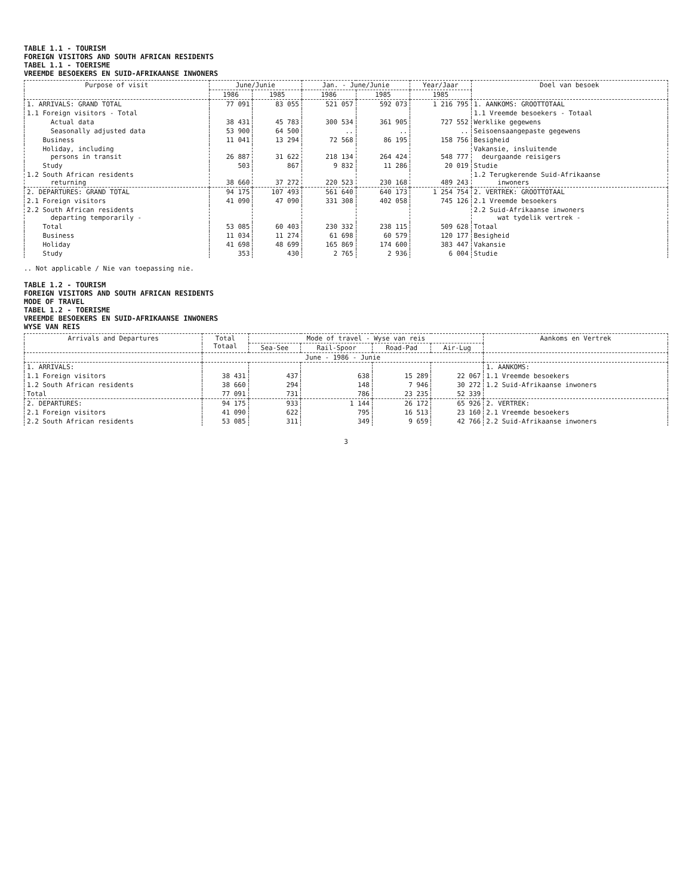TABLE 1.1 - TOURISM
FOREIGN VISITORS AND SOUTH AFRICAN RESIDENTS
TABEL 1.1 - TOERISME
VREEMDE BESOEKERS EN SUID-AFRIKAANSE INWONERS
| Purpose of visit | June/Junie | | Jan. - June/Junie | | Year/Jaar | Doel van besoek |
| --- | --- | --- | --- | --- | --- | --- |
| | 1986 | 1985 | 1986 | 1985 | 1985 | |
| 1. ARRIVALS: GRAND TOTAL | 77 091 | 83 055 | 521 057 | 592 073 | 1 216 795 | 1. AANKOMS: GROOTTOTAAL |
| 1.1 Foreign visitors - Total | | | | | | 1.1 Vreemde besoekers - Totaal |
| Actual data | 38 431 | 45 783 | 300 534 | 361 905 | 727 552 | Werklike gegewens |
| Seasonally adjusted data | 53 900 | 64 500 | .. | .. | .. | Seisoensaangepaste gegewens |
| Business | 11 041 | 13 294 | 72 568 | 86 195 | 158 756 | Besigheid |
| Holiday, including persons in transit | 26 887 | 31 622 | 218 134 | 264 424 | 548 777 | Vakansie, insluitende deurgaande reisigers |
| Study | 503 | 867 | 9 832 | 11 286 | 20 019 | Studie |
| 1.2 South African residents returning | 38 660 | 37 272 | 220 523 | 230 168 | 489 243 | 1.2 Terugkerende Suid-Afrikaanse inwoners |
| 2. DEPARTURES: GRAND TOTAL | 94 175 | 107 493 | 561 640 | 640 173 | 1 254 754 | 2. VERTREK: GROOTTOTAAL |
| 2.1 Foreign visitors | 41 090 | 47 090 | 331 308 | 402 058 | 745 126 | 2.1 Vreemde besoekers |
| 2.2 South African residents departing temporarily - | | | | | | 2.2 Suid-Afrikaanse inwoners wat tydelik vertrek - |
| Total | 53 085 | 60 403 | 230 332 | 238 115 | 509 628 | Totaal |
| Business | 11 034 | 11 274 | 61 698 | 60 579 | 120 177 | Besigheid |
| Holiday | 41 698 | 48 699 | 165 869 | 174 600 | 383 447 | Vakansie |
| Study | 353 | 430 | 2 765 | 2 936 | 6 004 | Studie |
.. Not applicable / Nie van toepassing nie.
TABLE 1.2 - TOURISM
FOREIGN VISITORS AND SOUTH AFRICAN RESIDENTS
MODE OF TRAVEL
TABEL 1.2 - TOERISME
VREEMDE BESOEKERS EN SUID-AFRIKAANSE INWONERS
WYSE VAN REIS
| Arrivals and Departures | Total Totaal | Mode of travel - Wyse van reis | | | | Aankoms en Vertrek |
| --- | --- | --- | --- | --- | --- | --- |
| | | Sea-See | Rail-Spoor | Road-Pad | Air-Lug | |
| | June - 1986 - Junie | | | | | |
| 1. ARRIVALS: | | | | | | 1. AANKOMS: |
| 1.1 Foreign visitors | 38 431 | 437 | 638 | 15 289 | 22 067 | 1.1 Vreemde besoekers |
| 1.2 South African residents | 38 660 | 294 | 148 | 7 946 | 30 272 | 1.2 Suid-Afrikaanse inwoners |
| Total | 77 091 | 731 | 786 | 23 235 | 52 339 | |
| 2. DEPARTURES: | 94 175 | 933 | 1 144 | 26 172 | 65 926 | 2. VERTREK: |
| 2.1 Foreign visitors | 41 090 | 622 | 795 | 16 513 | 23 160 | 2.1 Vreemde besoekers |
| 2.2 South African residents | 53 085 | 311 | 349 | 9 659 | 42 766 | 2.2 Suid-Afrikaanse inwoners |
3